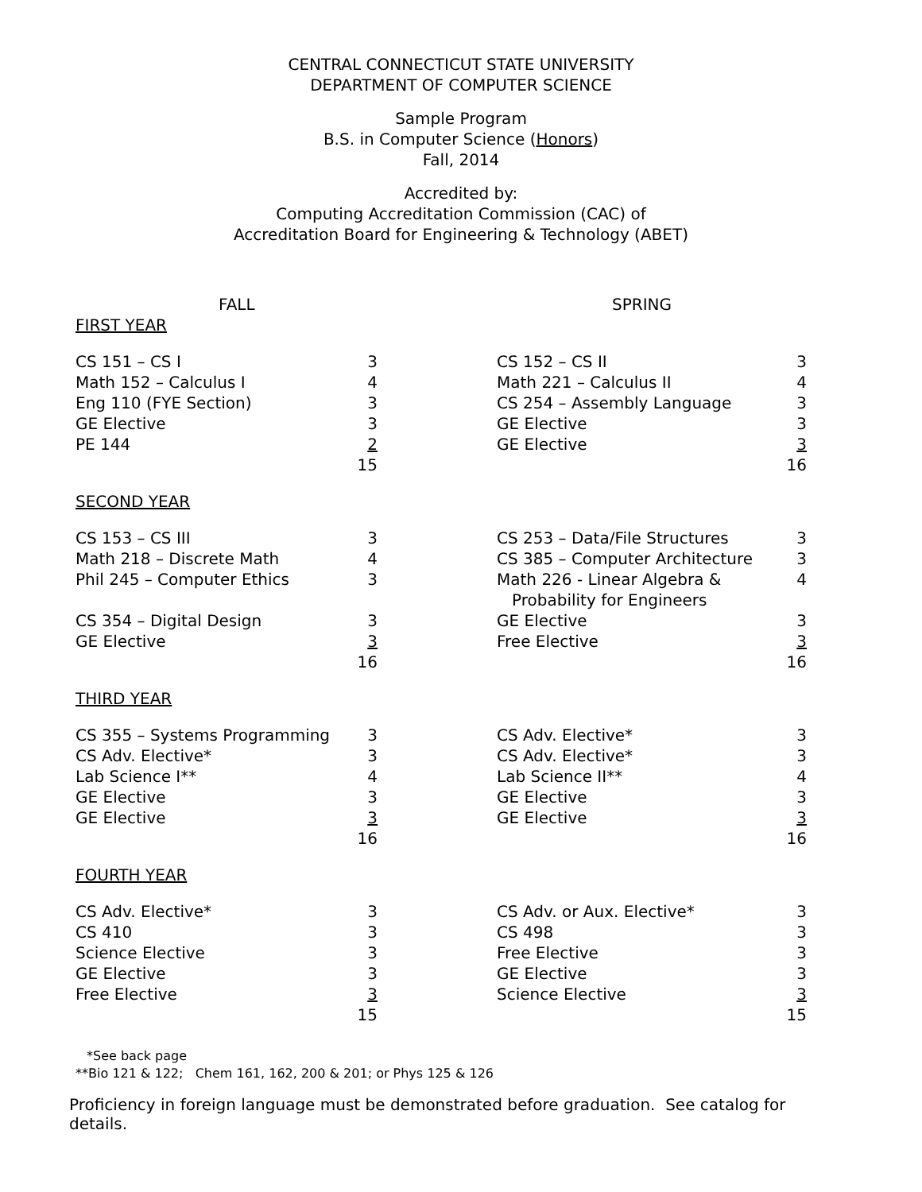CENTRAL CONNECTICUT STATE UNIVERSITY
DEPARTMENT OF COMPUTER SCIENCE
Sample Program
B.S. in Computer Science (Honors)
Fall, 2014
Accredited by:
Computing Accreditation Commission (CAC) of
Accreditation Board for Engineering & Technology (ABET)
| FALL | | | SPRING | |
| FIRST YEAR | | | | |
| CS 151 – CS I | 3 | | CS 152 – CS II | 3 |
| Math 152 – Calculus I | 4 | | Math 221 – Calculus II | 4 |
| Eng 110 (FYE Section) | 3 | | CS 254 – Assembly Language | 3 |
| GE Elective | 3 | | GE Elective | 3 |
| PE 144 | 2 | | GE Elective | 3 |
| | 15 | | | 16 |
| SECOND YEAR | | | | |
| CS 153 – CS III | 3 | | CS 253 – Data/File Structures | 3 |
| Math 218 – Discrete Math | 4 | | CS 385 – Computer Architecture | 3 |
| Phil 245 – Computer Ethics | 3 | | Math 226 - Linear Algebra & Probability for Engineers | 4 |
| CS 354 – Digital Design | 3 | | GE Elective | 3 |
| GE Elective | 3 | | Free Elective | 3 |
| | 16 | | | 16 |
| THIRD YEAR | | | | |
| CS 355 – Systems Programming | 3 | | CS Adv. Elective* | 3 |
| CS Adv. Elective* | 3 | | CS Adv. Elective* | 3 |
| Lab Science I** | 4 | | Lab Science II** | 4 |
| GE Elective | 3 | | GE Elective | 3 |
| GE Elective | 3 | | GE Elective | 3 |
| | 16 | | | 16 |
| FOURTH YEAR | | | | |
| CS Adv. Elective* | 3 | | CS Adv. or Aux. Elective* | 3 |
| CS 410 | 3 | | CS 498 | 3 |
| Science Elective | 3 | | Free Elective | 3 |
| GE Elective | 3 | | GE Elective | 3 |
| Free Elective | 3 | | Science Elective | 3 |
| | 15 | | | 15 |
*See back page
**Bio 121 & 122; Chem 161, 162, 200 & 201; or Phys 125 & 126
Proficiency in foreign language must be demonstrated before graduation. See catalog for details.